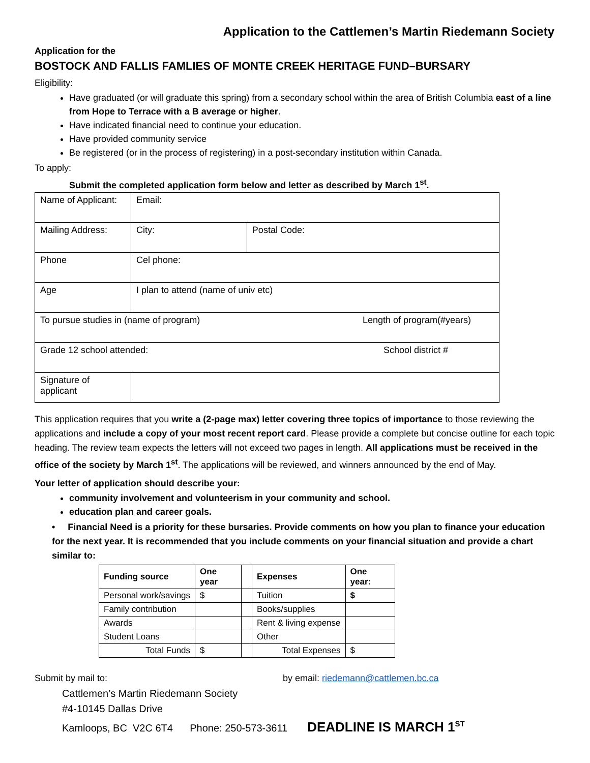Application to the Cattlemen’s Martin Riedemann Society
Application for the
BOSTOCK AND FALLIS FAMLIES OF MONTE CREEK HERITAGE FUND–BURSARY
Eligibility:
Have graduated (or will graduate this spring) from a secondary school within the area of British Columbia east of a line from Hope to Terrace with a B average or higher.
Have indicated financial need to continue your education.
Have provided community service
Be registered (or in the process of registering) in a post-secondary institution within Canada.
To apply:
Submit the completed application form below and letter as described by March 1<sup>st</sup>.
| Name of Applicant: | | Email: | |
| Mailing Address: | | City: | Postal Code: |
| Phone | | Cel phone: | |
| Age | I plan to attend (name of univ etc) | | |
| To pursue studies in (name of program) Length of program(#years) | | | |
| Grade 12 school attended: School district # | | | |
| Signature of applicant | | | |
This application requires that you write a (2-page max) letter covering three topics of importance to those reviewing the applications and include a copy of your most recent report card. Please provide a complete but concise outline for each topic heading. The review team expects the letters will not exceed two pages in length. All applications must be received in the office of the society by March 1<sup>st</sup>. The applications will be reviewed, and winners announced by the end of May.
Your letter of application should describe your:
community involvement and volunteerism in your community and school.
education plan and career goals.
• Financial Need is a priority for these bursaries. Provide comments on how you plan to finance your education for the next year. It is recommended that you include comments on your financial situation and provide a chart similar to:
| Funding source | One year | | Expenses | One year: |
| Personal work/savings | $ | | Tuition | $ |
| Family contribution | | | Books/supplies | |
| Awards | | | Rent & living expense | |
| Student Loans | | | Other | |
| Total Funds | $ | | Total Expenses | $ |
Submit by mail to: by email: riedemann@cattlemen.bc.ca
Cattlemen’s Martin Riedemann Society
#4-10145 Dallas Drive
Kamloops, BC V2C 6T4 Phone: 250-573-3611 DEADLINE IS MARCH 1<sup>ST</sup>